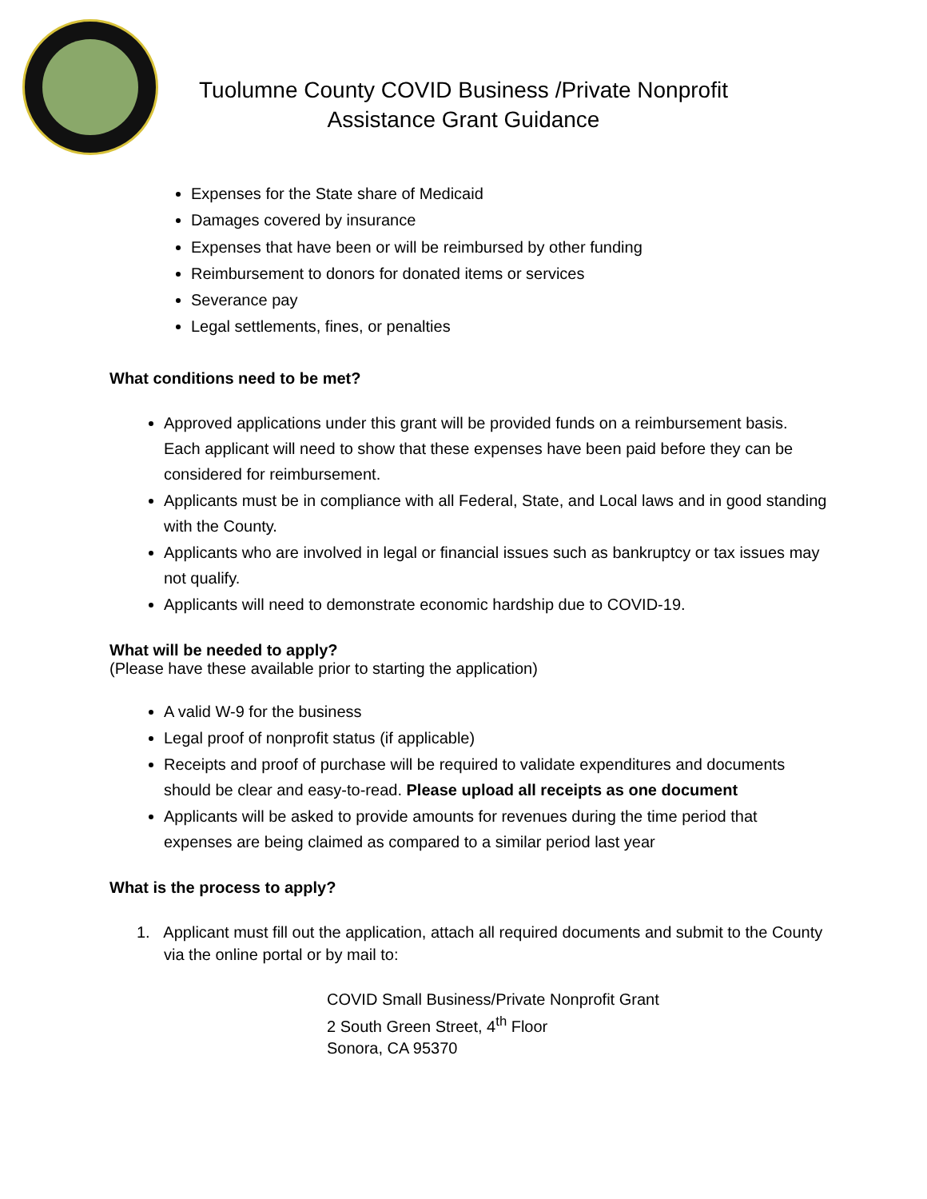Tuolumne County COVID Business /Private Nonprofit
Assistance Grant Guidance
Expenses for the State share of Medicaid
Damages covered by insurance
Expenses that have been or will be reimbursed by other funding
Reimbursement to donors for donated items or services
Severance pay
Legal settlements, fines, or penalties
What conditions need to be met?
Approved applications under this grant will be provided funds on a reimbursement basis. Each applicant will need to show that these expenses have been paid before they can be considered for reimbursement.
Applicants must be in compliance with all Federal, State, and Local laws and in good standing with the County.
Applicants who are involved in legal or financial issues such as bankruptcy or tax issues may not qualify.
Applicants will need to demonstrate economic hardship due to COVID-19.
What will be needed to apply?
(Please have these available prior to starting the application)
A valid W-9 for the business
Legal proof of nonprofit status (if applicable)
Receipts and proof of purchase will be required to validate expenditures and documents should be clear and easy-to-read. Please upload all receipts as one document
Applicants will be asked to provide amounts for revenues during the time period that expenses are being claimed as compared to a similar period last year
What is the process to apply?
1. Applicant must fill out the application, attach all required documents and submit to the County via the online portal or by mail to:
COVID Small Business/Private Nonprofit Grant
2 South Green Street, 4<sup>th</sup> Floor
Sonora, CA 95370